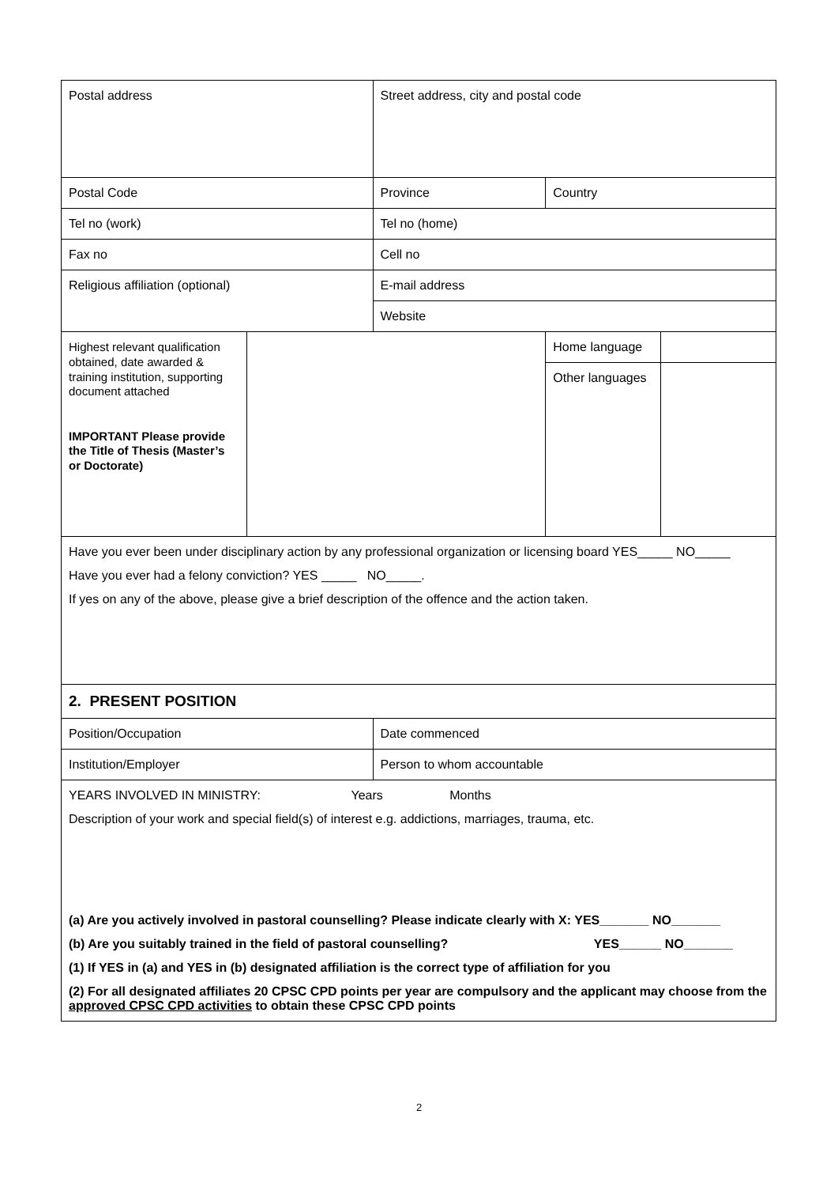| Postal address | | Street address, city and postal code | | |
| Postal Code | | Province | Country | |
| Tel no (work) | | Tel no (home) | | |
| Fax no | | Cell no | | |
| Religious affiliation (optional) | | E-mail address | | |
| | | Website | | |
| Highest relevant qualification obtained, date awarded & training institution, supporting document attached IMPORTANT Please provide the Title of Thesis (Master’s or Doctorate) | | | Home language | |
| | | | Other languages | |
| Have you ever been under disciplinary action by any professional organization or licensing board YES_____ NO_____ Have you ever had a felony conviction? YES _____ NO_____. If yes on any of the above, please give a brief description of the offence and the action taken. | | | | |
| 2. PRESENT POSITION | | | | |
| Position/Occupation | | Date commenced | | |
| Institution/Employer | | Person to whom accountable | | |
| YEARS INVOLVED IN MINISTRY: Years Months Description of your work and special field(s) of interest e.g. addictions, marriages, trauma, etc. (a) Are you actively involved in pastoral counselling? Please indicate clearly with X: YES_______ NO_______ (b) Are you suitably trained in the field of pastoral counselling? YES______ NO_______ (1) If YES in (a) and YES in (b) designated affiliation is the correct type of affiliation for you (2) For all designated affiliates 20 CPSC CPD points per year are compulsory and the applicant may choose from the approved CPSC CPD activities to obtain these CPSC CPD points | | | | |
2